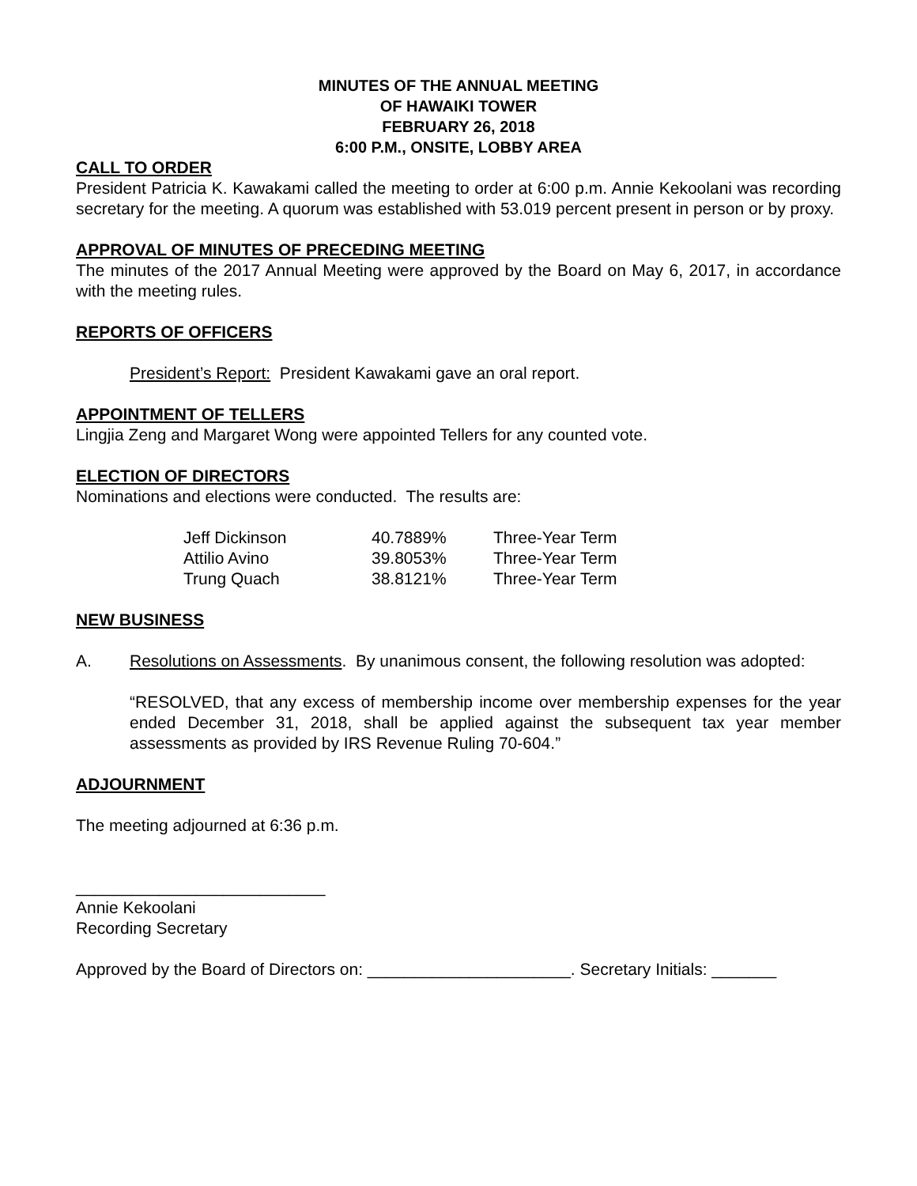MINUTES OF THE ANNUAL MEETING
OF HAWAIKI TOWER
FEBRUARY 26, 2018
6:00 P.M., ONSITE, LOBBY AREA
CALL TO ORDER
President Patricia K. Kawakami called the meeting to order at 6:00 p.m. Annie Kekoolani was recording secretary for the meeting. A quorum was established with 53.019 percent present in person or by proxy.
APPROVAL OF MINUTES OF PRECEDING MEETING
The minutes of the 2017 Annual Meeting were approved by the Board on May 6, 2017, in accordance with the meeting rules.
REPORTS OF OFFICERS
President’s Report: President Kawakami gave an oral report.
APPOINTMENT OF TELLERS
Lingjia Zeng and Margaret Wong were appointed Tellers for any counted vote.
ELECTION OF DIRECTORS
Nominations and elections were conducted. The results are:
| Jeff Dickinson | 40.7889% | Three-Year Term |
| Attilio Avino | 39.8053% | Three-Year Term |
| Trung Quach | 38.8121% | Three-Year Term |
NEW BUSINESS
A. Resolutions on Assessments. By unanimous consent, the following resolution was adopted:
“RESOLVED, that any excess of membership income over membership expenses for the year ended December 31, 2018, shall be applied against the subsequent tax year member assessments as provided by IRS Revenue Ruling 70-604.”
ADJOURNMENT
The meeting adjourned at 6:36 p.m.
___________________________
Annie Kekoolani
Recording Secretary
Approved by the Board of Directors on: ______________________. Secretary Initials: _______